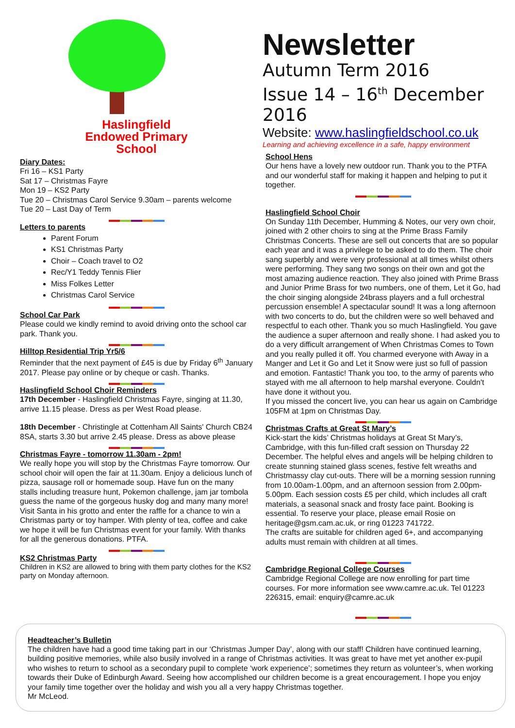Haslingfield
Endowed Primary
School
Diary Dates:
Fri 16 – KS1 Party
Sat 17 – Christmas Fayre
Mon 19 – KS2 Party
Tue 20 – Christmas Carol Service 9.30am – parents welcome
Tue 20 – Last Day of Term
Letters to parents
Parent Forum
KS1 Christmas Party
Choir – Coach travel to O2
Rec/Y1 Teddy Tennis Flier
Miss Folkes Letter
Christmas Carol Service
School Car Park
Please could we kindly remind to avoid driving onto the school car park. Thank you.
Hilltop Residential Trip Yr5/6
Reminder that the next payment of £45 is due by Friday 6<sup>th</sup> January 2017. Please pay online or by cheque or cash. Thanks.
Haslingfield School Choir Reminders
17th December - Haslingfield Christmas Fayre, singing at 11.30, arrive 11.15 please. Dress as per West Road please.
18th December - Christingle at Cottenham All Saints' Church CB24 8SA, starts 3.30 but arrive 2.45 please. Dress as above please
Christmas Fayre - tomorrow 11.30am - 2pm!
We really hope you will stop by the Christmas Fayre tomorrow. Our school choir will open the fair at 11.30am. Enjoy a delicious lunch of pizza, sausage roll or homemade soup. Have fun on the many stalls including treasure hunt, Pokemon challenge, jam jar tombola guess the name of the gorgeous husky dog and many many more! Visit Santa in his grotto and enter the raffle for a chance to win a Christmas party or toy hamper. With plenty of tea, coffee and cake we hope it will be fun Christmas event for your family. With thanks for all the generous donations. PTFA.
KS2 Christmas Party
Children in KS2 are allowed to bring with them party clothes for the KS2 party on Monday afternoon.
Newsletter
Autumn Term 2016
Issue 14 – 16<sup>th</sup> December 2016
Website: www.haslingfieldschool.co.uk
Learning and achieving excellence in a safe, happy environment
School Hens
Our hens have a lovely new outdoor run. Thank you to the PTFA and our wonderful staff for making it happen and helping to put it together.
Haslingfield School Choir
On Sunday 11th December, Humming & Notes, our very own choir, joined with 2 other choirs to sing at the Prime Brass Family Christmas Concerts. These are sell out concerts that are so popular each year and it was a privilege to be asked to do them. The choir sang superbly and were very professional at all times whilst others were performing. They sang two songs on their own and got the most amazing audience reaction. They also joined with Prime Brass and Junior Prime Brass for two numbers, one of them, Let it Go, had the choir singing alongside 24brass players and a full orchestral percussion ensemble! A spectacular sound! It was a long afternoon with two concerts to do, but the children were so well behaved and respectful to each other. Thank you so much Haslingfield. You gave the audience a super afternoon and really shone. I had asked you to do a very difficult arrangement of When Christmas Comes to Town and you really pulled it off. You charmed everyone with Away in a Manger and Let it Go and Let it Snow were just so full of passion and emotion. Fantastic! Thank you too, to the army of parents who stayed with me all afternoon to help marshal everyone. Couldn't have done it without you.
If you missed the concert live, you can hear us again on Cambridge 105FM at 1pm on Christmas Day.
Christmas Crafts at Great St Mary’s
Kick-start the kids’ Christmas holidays at Great St Mary’s, Cambridge, with this fun-filled craft session on Thursday 22 December. The helpful elves and angels will be helping children to create stunning stained glass scenes, festive felt wreaths and Christmassy clay cut-outs. There will be a morning session running from 10.00am-1.00pm, and an afternoon session from 2.00pm-5.00pm. Each session costs £5 per child, which includes all craft materials, a seasonal snack and frosty face paint. Booking is essential. To reserve your place, please email Rosie on heritage@gsm.cam.ac.uk, or ring 01223 741722.
The crafts are suitable for children aged 6+, and accompanying adults must remain with children at all times.
Cambridge Regional College Courses
Cambridge Regional College are now enrolling for part time courses. For more information see www.camre.ac.uk. Tel 01223 226315, email: enquiry@camre.ac.uk
Headteacher’s Bulletin
The children have had a good time taking part in our ‘Christmas Jumper Day’, along with our staff! Children have continued learning, building positive memories, while also busily involved in a range of Christmas activities. It was great to have met yet another ex-pupil who wishes to return to school as a secondary pupil to complete ‘work experience’; sometimes they return as volunteer’s, when working towards their Duke of Edinburgh Award. Seeing how accomplished our children become is a great encouragement. I hope you enjoy your family time together over the holiday and wish you all a very happy Christmas together.
Mr McLeod.